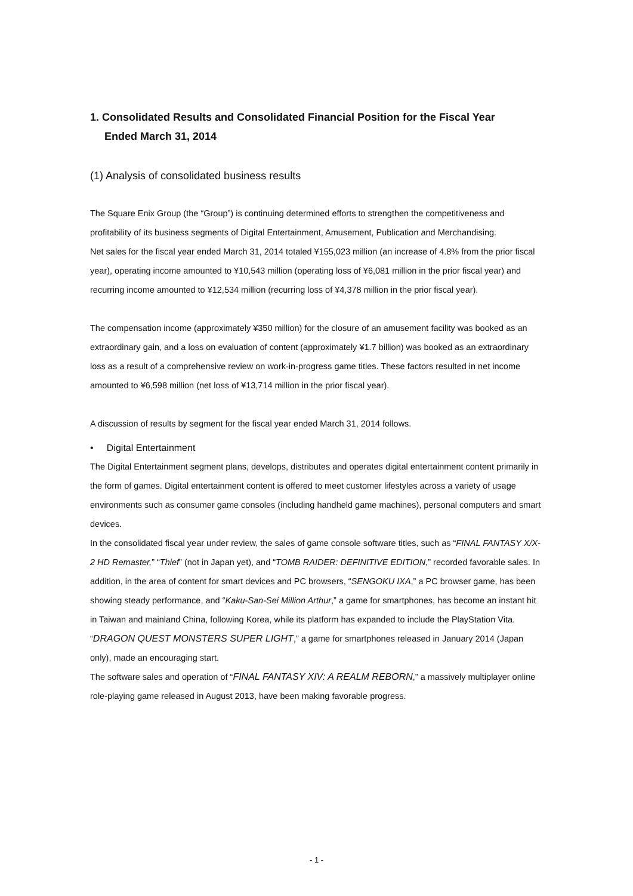1. Consolidated Results and Consolidated Financial Position for the Fiscal Year
Ended March 31, 2014
(1) Analysis of consolidated business results
The Square Enix Group (the “Group”) is continuing determined efforts to strengthen the competitiveness and profitability of its business segments of Digital Entertainment, Amusement, Publication and Merchandising.
Net sales for the fiscal year ended March 31, 2014 totaled ¥155,023 million (an increase of 4.8% from the prior fiscal year), operating income amounted to ¥10,543 million (operating loss of ¥6,081 million in the prior fiscal year) and recurring income amounted to ¥12,534 million (recurring loss of ¥4,378 million in the prior fiscal year).
The compensation income (approximately ¥350 million) for the closure of an amusement facility was booked as an extraordinary gain, and a loss on evaluation of content (approximately ¥1.7 billion) was booked as an extraordinary loss as a result of a comprehensive review on work-in-progress game titles. These factors resulted in net income amounted to ¥6,598 million (net loss of ¥13,714 million in the prior fiscal year).
A discussion of results by segment for the fiscal year ended March 31, 2014 follows.
• Digital Entertainment
The Digital Entertainment segment plans, develops, distributes and operates digital entertainment content primarily in the form of games. Digital entertainment content is offered to meet customer lifestyles across a variety of usage environments such as consumer game consoles (including handheld game machines), personal computers and smart devices.
In the consolidated fiscal year under review, the sales of game console software titles, such as “FINAL FANTASY X/X-2 HD Remaster,” “Thief” (not in Japan yet), and “TOMB RAIDER: DEFINITIVE EDITION,” recorded favorable sales. In addition, in the area of content for smart devices and PC browsers, “SENGOKU IXA,” a PC browser game, has been showing steady performance, and “Kaku-San-Sei Million Arthur,” a game for smartphones, has become an instant hit in Taiwan and mainland China, following Korea, while its platform has expanded to include the PlayStation Vita. “DRAGON QUEST MONSTERS SUPER LIGHT,” a game for smartphones released in January 2014 (Japan only), made an encouraging start.
The software sales and operation of “FINAL FANTASY XIV: A REALM REBORN,” a massively multiplayer online role-playing game released in August 2013, have been making favorable progress.
- 1 -